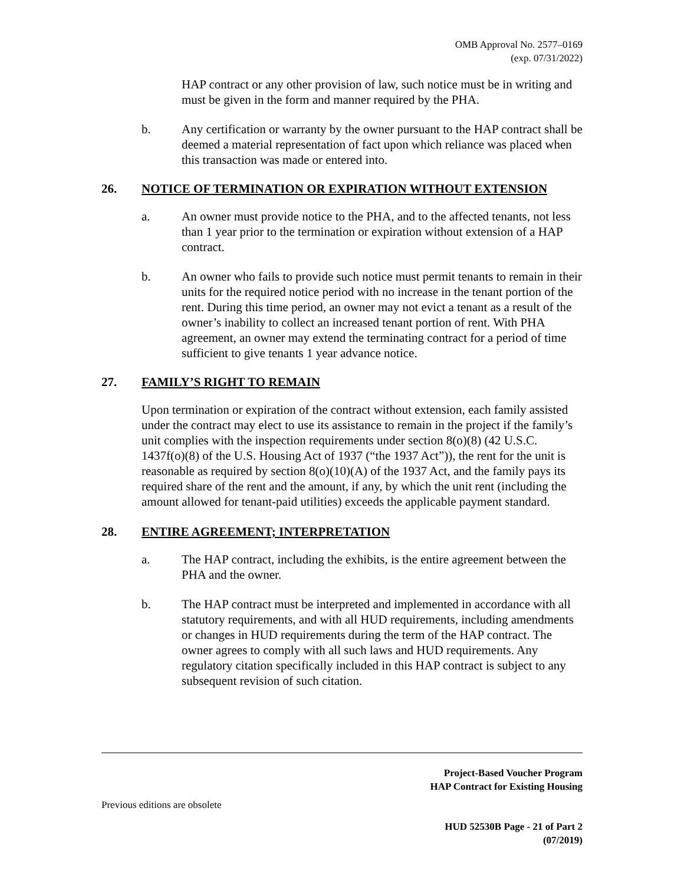OMB Approval No. 2577–0169
(exp. 07/31/2022)
HAP contract or any other provision of law, such notice must be in writing and must be given in the form and manner required by the PHA.
b. Any certification or warranty by the owner pursuant to the HAP contract shall be deemed a material representation of fact upon which reliance was placed when this transaction was made or entered into.
26. NOTICE OF TERMINATION OR EXPIRATION WITHOUT EXTENSION
a. An owner must provide notice to the PHA, and to the affected tenants, not less than 1 year prior to the termination or expiration without extension of a HAP contract.
b. An owner who fails to provide such notice must permit tenants to remain in their units for the required notice period with no increase in the tenant portion of the rent. During this time period, an owner may not evict a tenant as a result of the owner’s inability to collect an increased tenant portion of rent. With PHA agreement, an owner may extend the terminating contract for a period of time sufficient to give tenants 1 year advance notice.
27. FAMILY’S RIGHT TO REMAIN
Upon termination or expiration of the contract without extension, each family assisted under the contract may elect to use its assistance to remain in the project if the family’s unit complies with the inspection requirements under section 8(o)(8) (42 U.S.C. 1437f(o)(8) of the U.S. Housing Act of 1937 (“the 1937 Act”)), the rent for the unit is reasonable as required by section 8(o)(10)(A) of the 1937 Act, and the family pays its required share of the rent and the amount, if any, by which the unit rent (including the amount allowed for tenant-paid utilities) exceeds the applicable payment standard.
28. ENTIRE AGREEMENT; INTERPRETATION
a. The HAP contract, including the exhibits, is the entire agreement between the PHA and the owner.
b. The HAP contract must be interpreted and implemented in accordance with all statutory requirements, and with all HUD requirements, including amendments or changes in HUD requirements during the term of the HAP contract. The owner agrees to comply with all such laws and HUD requirements. Any regulatory citation specifically included in this HAP contract is subject to any subsequent revision of such citation.
Project-Based Voucher Program
HAP Contract for Existing Housing
Previous editions are obsolete
HUD 52530B Page - 21 of Part 2
(07/2019)